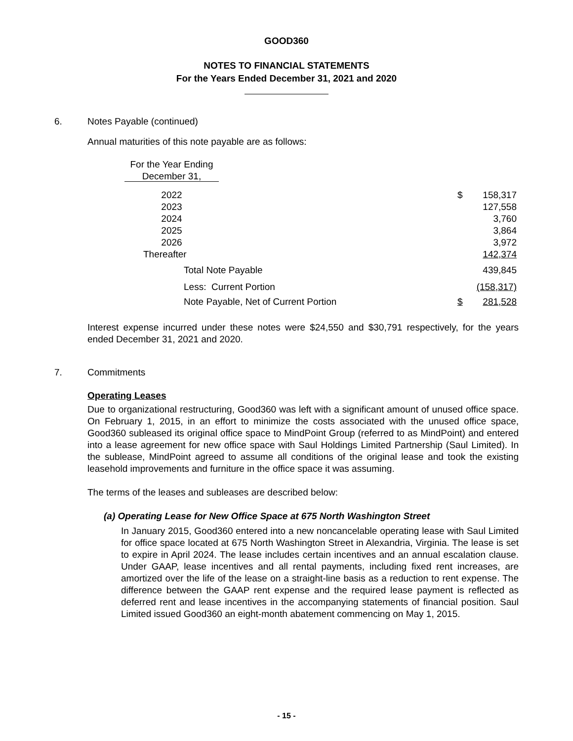GOOD360
NOTES TO FINANCIAL STATEMENTS
For the Years Ended December 31, 2021 and 2020
6. Notes Payable (continued)
Annual maturities of this note payable are as follows:
| For the Year Ending December 31, | | | |
| 2022 | | $ | 158,317 |
| 2023 | | | 127,558 |
| 2024 | | | 3,760 |
| 2025 | | | 3,864 |
| 2026 | | | 3,972 |
| Thereafter | | | 142,374 |
| Total Note Payable | | | 439,845 |
| Less: Current Portion | | | (158,317) |
| Note Payable, Net of Current Portion | | $ | 281,528 |
Interest expense incurred under these notes were $24,550 and $30,791 respectively, for the years ended December 31, 2021 and 2020.
7. Commitments
Operating Leases
Due to organizational restructuring, Good360 was left with a significant amount of unused office space. On February 1, 2015, in an effort to minimize the costs associated with the unused office space, Good360 subleased its original office space to MindPoint Group (referred to as MindPoint) and entered into a lease agreement for new office space with Saul Holdings Limited Partnership (Saul Limited). In the sublease, MindPoint agreed to assume all conditions of the original lease and took the existing leasehold improvements and furniture in the office space it was assuming.
The terms of the leases and subleases are described below:
(a) Operating Lease for New Office Space at 675 North Washington Street
In January 2015, Good360 entered into a new noncancelable operating lease with Saul Limited for office space located at 675 North Washington Street in Alexandria, Virginia. The lease is set to expire in April 2024. The lease includes certain incentives and an annual escalation clause. Under GAAP, lease incentives and all rental payments, including fixed rent increases, are amortized over the life of the lease on a straight-line basis as a reduction to rent expense. The difference between the GAAP rent expense and the required lease payment is reflected as deferred rent and lease incentives in the accompanying statements of financial position. Saul Limited issued Good360 an eight-month abatement commencing on May 1, 2015.
- 15 -